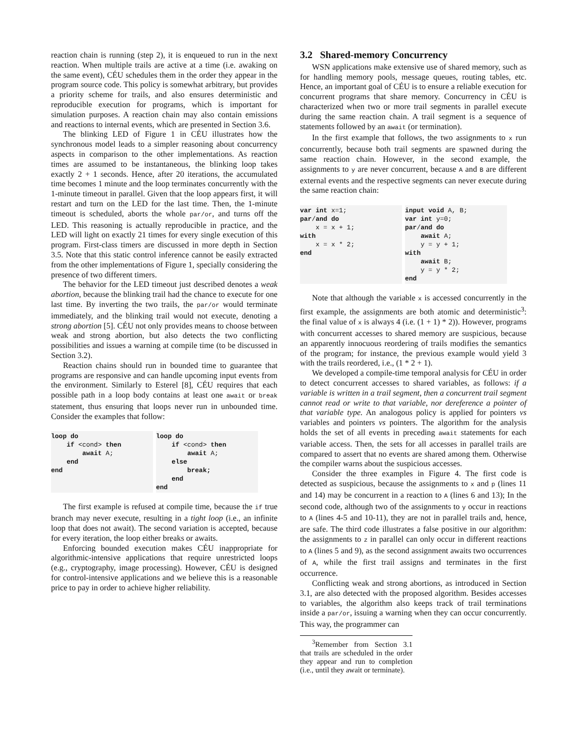reaction chain is running (step 2), it is enqueued to run in the next reaction. When multiple trails are active at a time (i.e. awaking on the same event), CÉU schedules them in the order they appear in the program source code. This policy is somewhat arbitrary, but provides a priority scheme for trails, and also ensures deterministic and reproducible execution for programs, which is important for simulation purposes. A reaction chain may also contain emissions and reactions to internal events, which are presented in Section 3.6.
The blinking LED of Figure 1 in CÉU illustrates how the synchronous model leads to a simpler reasoning about concurrency aspects in comparison to the other implementations. As reaction times are assumed to be instantaneous, the blinking loop takes exactly 2 + 1 seconds. Hence, after 20 iterations, the accumulated time becomes 1 minute and the loop terminates concurrently with the 1-minute timeout in parallel. Given that the loop appears first, it will restart and turn on the LED for the last time. Then, the 1-minute timeout is scheduled, aborts the whole par/or, and turns off the LED. This reasoning is actually reproducible in practice, and the LED will light on exactly 21 times for every single execution of this program. First-class timers are discussed in more depth in Section 3.5. Note that this static control inference cannot be easily extracted from the other implementations of Figure 1, specially considering the presence of two different timers.
The behavior for the LED timeout just described denotes a weak abortion, because the blinking trail had the chance to execute for one last time. By inverting the two trails, the par/or would terminate immediately, and the blinking trail would not execute, denoting a strong abortion [5]. CÉU not only provides means to choose between weak and strong abortion, but also detects the two conflicting possibilities and issues a warning at compile time (to be discussed in Section 3.2).
Reaction chains should run in bounded time to guarantee that programs are responsive and can handle upcoming input events from the environment. Similarly to Esterel [8], CÉU requires that each possible path in a loop body contains at least one await or break statement, thus ensuring that loops never run in unbounded time. Consider the examples that follow:
loop do
    if <cond> then
        await A;
    end
end
loop do
    if <cond> then
        await A;
    else
        break;
    end
end
The first example is refused at compile time, because the if true branch may never execute, resulting in a tight loop (i.e., an infinite loop that does not await). The second variation is accepted, because for every iteration, the loop either breaks or awaits.
Enforcing bounded execution makes CÉU inappropriate for algorithmic-intensive applications that require unrestricted loops (e.g., cryptography, image processing). However, CÉU is designed for control-intensive applications and we believe this is a reasonable price to pay in order to achieve higher reliability.
3.2 Shared-memory Concurrency
WSN applications make extensive use of shared memory, such as for handling memory pools, message queues, routing tables, etc. Hence, an important goal of CÉU is to ensure a reliable execution for concurrent programs that share memory. Concurrency in CÉU is characterized when two or more trail segments in parallel execute during the same reaction chain. A trail segment is a sequence of statements followed by an await (or termination).
In the first example that follows, the two assignments to x run concurrently, because both trail segments are spawned during the same reaction chain. However, in the second example, the assignments to y are never concurrent, because A and B are different external events and the respective segments can never execute during the same reaction chain:
var int x=1;
par/and do
    x = x + 1;
with
    x = x * 2;
end
input void A, B;
var int y=0;
par/and do
    await A;
    y = y + 1;
with
    await B;
    y = y * 2;
end
Note that although the variable x is accessed concurrently in the first example, the assignments are both atomic and deterministic<sup>3</sup>: the final value of x is always 4 (i.e. (1 + 1) * 2)). However, programs with concurrent accesses to shared memory are suspicious, because an apparently innocuous reordering of trails modifies the semantics of the program; for instance, the previous example would yield 3 with the trails reordered, i.e., (1 * 2 + 1).
We developed a compile-time temporal analysis for CÉU in order to detect concurrent accesses to shared variables, as follows: if a variable is written in a trail segment, then a concurrent trail segment cannot read or write to that variable, nor dereference a pointer of that variable type. An analogous policy is applied for pointers vs variables and pointers vs pointers. The algorithm for the analysis holds the set of all events in preceding await statements for each variable access. Then, the sets for all accesses in parallel trails are compared to assert that no events are shared among them. Otherwise the compiler warns about the suspicious accesses.
Consider the three examples in Figure 4. The first code is detected as suspicious, because the assignments to x and p (lines 11 and 14) may be concurrent in a reaction to A (lines 6 and 13); In the second code, although two of the assignments to y occur in reactions to A (lines 4-5 and 10-11), they are not in parallel trails and, hence, are safe. The third code illustrates a false positive in our algorithm: the assignments to z in parallel can only occur in different reactions to A (lines 5 and 9), as the second assignment awaits two occurrences of A, while the first trail assigns and terminates in the first occurrence.
Conflicting weak and strong abortions, as introduced in Section 3.1, are also detected with the proposed algorithm. Besides accesses to variables, the algorithm also keeps track of trail terminations inside a par/or, issuing a warning when they can occur concurrently. This way, the programmer can
<sup>3</sup> Remember from Section 3.1 that trails are scheduled in the order they appear and run to completion (i.e., until they await or terminate).